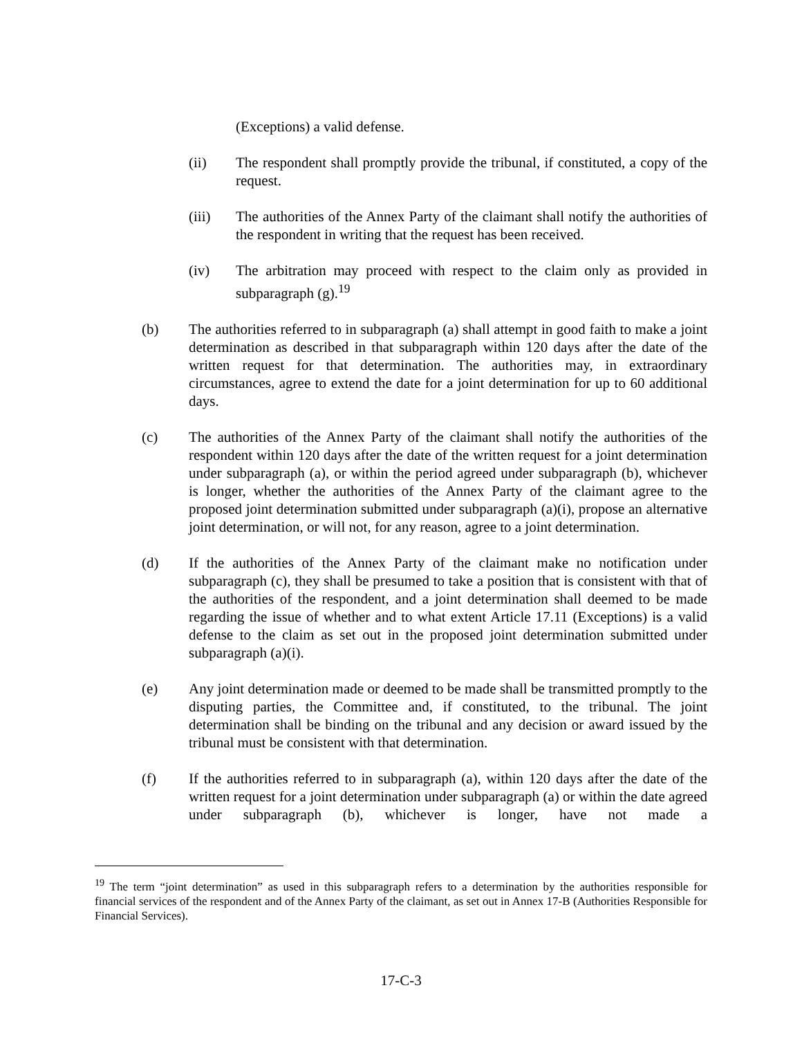(Exceptions) a valid defense.
(ii) The respondent shall promptly provide the tribunal, if constituted, a copy of the request.
(iii) The authorities of the Annex Party of the claimant shall notify the authorities of the respondent in writing that the request has been received.
(iv) The arbitration may proceed with respect to the claim only as provided in subparagraph (g).<sup>19</sup>
(b) The authorities referred to in subparagraph (a) shall attempt in good faith to make a joint determination as described in that subparagraph within 120 days after the date of the written request for that determination. The authorities may, in extraordinary circumstances, agree to extend the date for a joint determination for up to 60 additional days.
(c) The authorities of the Annex Party of the claimant shall notify the authorities of the respondent within 120 days after the date of the written request for a joint determination under subparagraph (a), or within the period agreed under subparagraph (b), whichever is longer, whether the authorities of the Annex Party of the claimant agree to the proposed joint determination submitted under subparagraph (a)(i), propose an alternative joint determination, or will not, for any reason, agree to a joint determination.
(d) If the authorities of the Annex Party of the claimant make no notification under subparagraph (c), they shall be presumed to take a position that is consistent with that of the authorities of the respondent, and a joint determination shall deemed to be made regarding the issue of whether and to what extent Article 17.11 (Exceptions) is a valid defense to the claim as set out in the proposed joint determination submitted under subparagraph (a)(i).
(e) Any joint determination made or deemed to be made shall be transmitted promptly to the disputing parties, the Committee and, if constituted, to the tribunal. The joint determination shall be binding on the tribunal and any decision or award issued by the tribunal must be consistent with that determination.
(f) If the authorities referred to in subparagraph (a), within 120 days after the date of the written request for a joint determination under subparagraph (a) or within the date agreed under subparagraph (b), whichever is longer, have not made a
<sup>19</sup> The term “joint determination” as used in this subparagraph refers to a determination by the authorities responsible for financial services of the respondent and of the Annex Party of the claimant, as set out in Annex 17-B (Authorities Responsible for Financial Services).
17-C-3